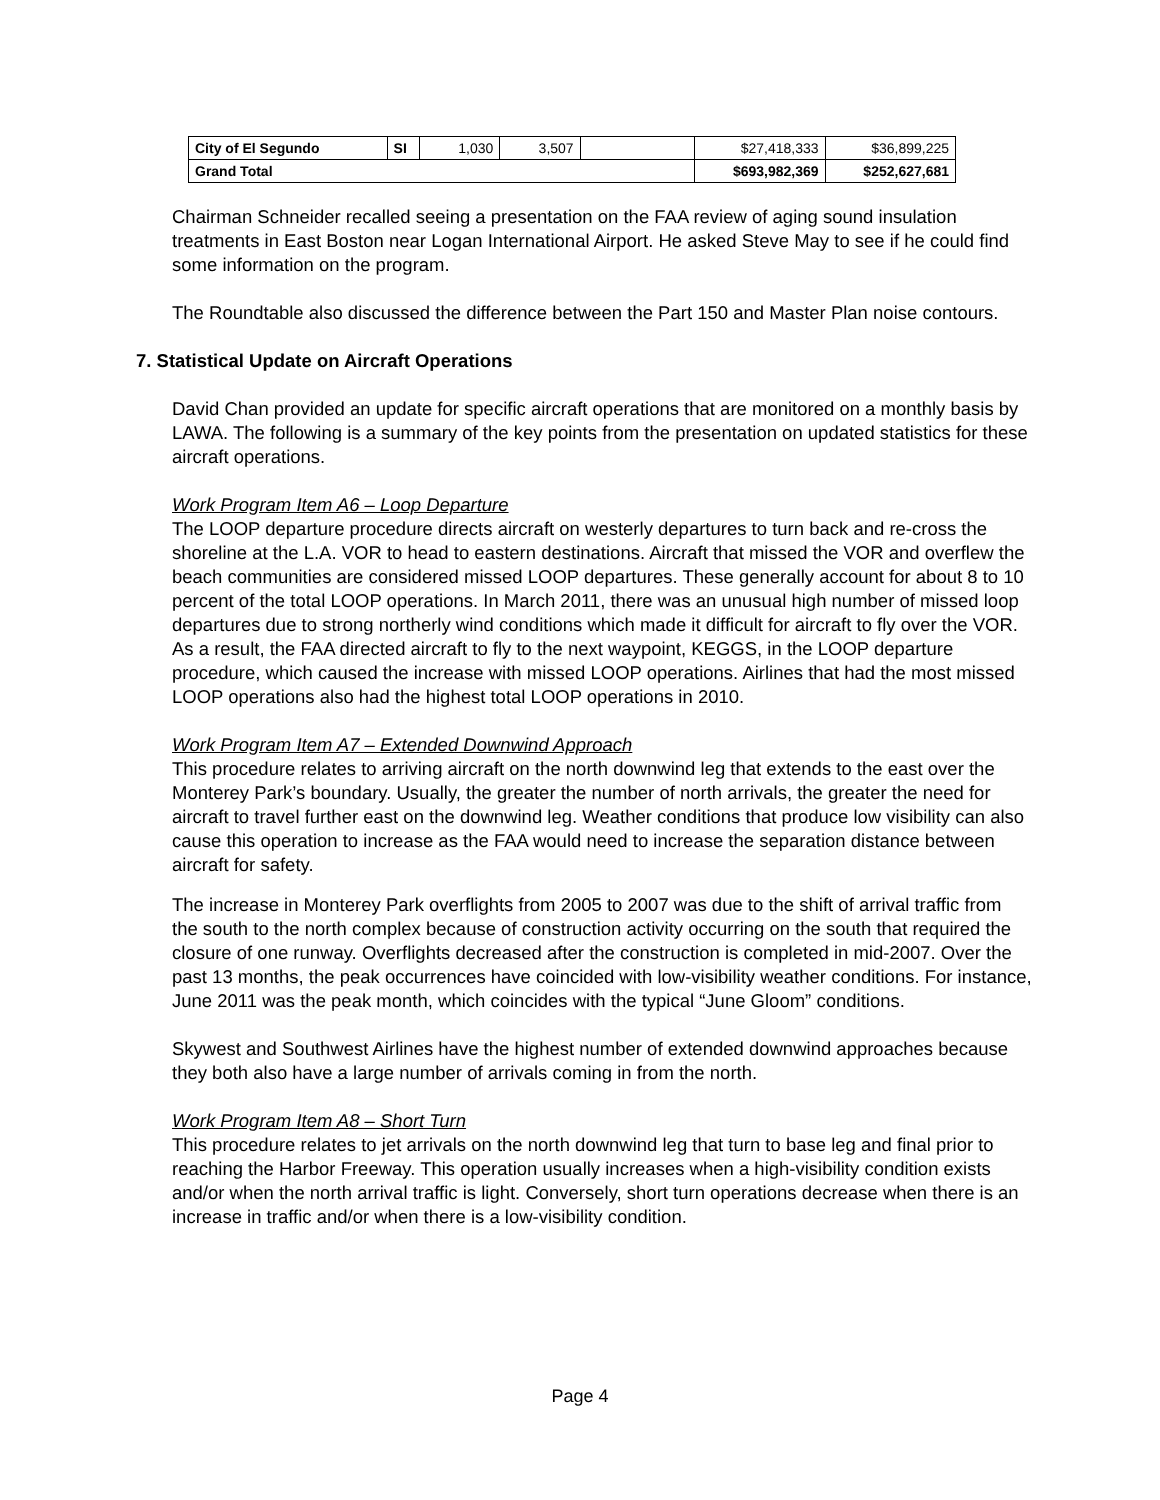| City of El Segundo | SI | 1,030 | 3,507 | | $27,418,333 | $36,899,225 |
| Grand Total | | | | | $693,982,369 | $252,627,681 |
Chairman Schneider recalled seeing a presentation on the FAA review of aging sound insulation treatments in East Boston near Logan International Airport. He asked Steve May to see if he could find some information on the program.
The Roundtable also discussed the difference between the Part 150 and Master Plan noise contours.
7. Statistical Update on Aircraft Operations
David Chan provided an update for specific aircraft operations that are monitored on a monthly basis by LAWA. The following is a summary of the key points from the presentation on updated statistics for these aircraft operations.
Work Program Item A6 – Loop Departure
The LOOP departure procedure directs aircraft on westerly departures to turn back and re-cross the shoreline at the L.A. VOR to head to eastern destinations. Aircraft that missed the VOR and overflew the beach communities are considered missed LOOP departures. These generally account for about 8 to 10 percent of the total LOOP operations. In March 2011, there was an unusual high number of missed loop departures due to strong northerly wind conditions which made it difficult for aircraft to fly over the VOR. As a result, the FAA directed aircraft to fly to the next waypoint, KEGGS, in the LOOP departure procedure, which caused the increase with missed LOOP operations. Airlines that had the most missed LOOP operations also had the highest total LOOP operations in 2010.
Work Program Item A7 – Extended Downwind Approach
This procedure relates to arriving aircraft on the north downwind leg that extends to the east over the Monterey Park’s boundary. Usually, the greater the number of north arrivals, the greater the need for aircraft to travel further east on the downwind leg. Weather conditions that produce low visibility can also cause this operation to increase as the FAA would need to increase the separation distance between aircraft for safety.
The increase in Monterey Park overflights from 2005 to 2007 was due to the shift of arrival traffic from the south to the north complex because of construction activity occurring on the south that required the closure of one runway. Overflights decreased after the construction is completed in mid-2007. Over the past 13 months, the peak occurrences have coincided with low-visibility weather conditions. For instance, June 2011 was the peak month, which coincides with the typical “June Gloom” conditions.
Skywest and Southwest Airlines have the highest number of extended downwind approaches because they both also have a large number of arrivals coming in from the north.
Work Program Item A8 – Short Turn
This procedure relates to jet arrivals on the north downwind leg that turn to base leg and final prior to reaching the Harbor Freeway. This operation usually increases when a high-visibility condition exists and/or when the north arrival traffic is light. Conversely, short turn operations decrease when there is an increase in traffic and/or when there is a low-visibility condition.
Page 4